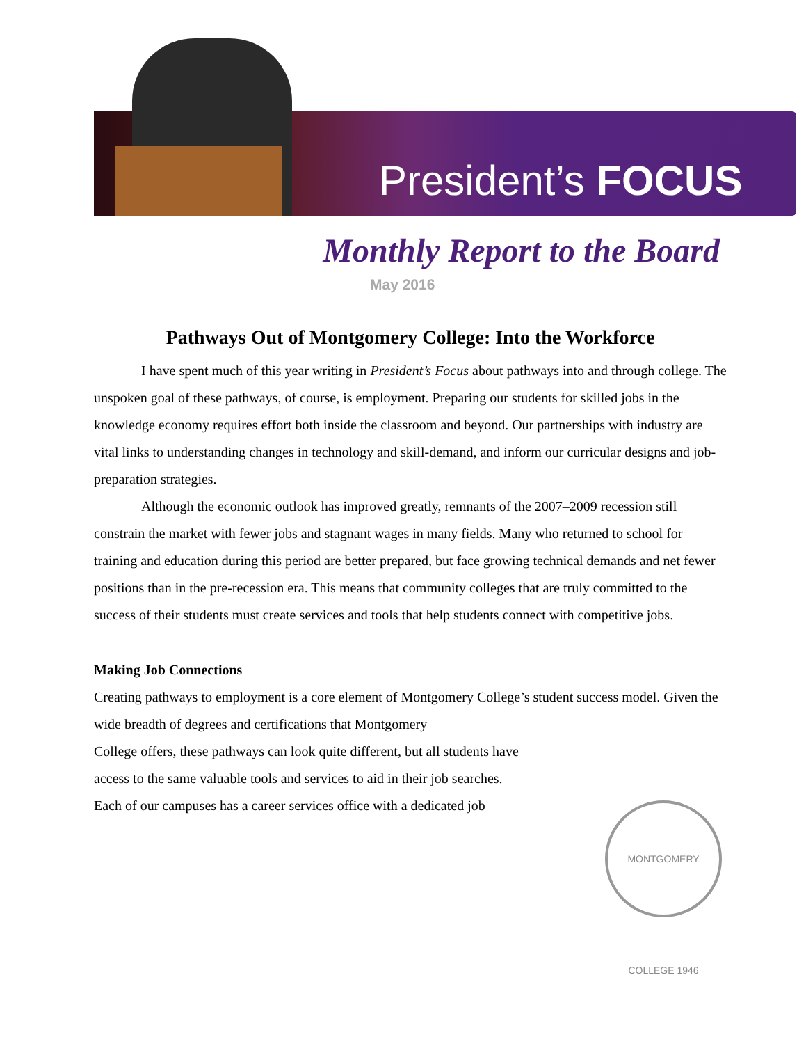President’s FOCUS
Monthly Report to the Board
May 2016
Pathways Out of Montgomery College: Into the Workforce
I have spent much of this year writing in President’s Focus about pathways into and through college. The unspoken goal of these pathways, of course, is employment. Preparing our students for skilled jobs in the knowledge economy requires effort both inside the classroom and beyond. Our partnerships with industry are vital links to understanding changes in technology and skill-demand, and inform our curricular designs and job-preparation strategies.
Although the economic outlook has improved greatly, remnants of the 2007–2009 recession still constrain the market with fewer jobs and stagnant wages in many fields. Many who returned to school for training and education during this period are better prepared, but face growing technical demands and net fewer positions than in the pre-recession era. This means that community colleges that are truly committed to the success of their students must create services and tools that help students connect with competitive jobs.
Making Job Connections
Creating pathways to employment is a core element of Montgomery College’s student success model. Given the wide breadth of degrees and certifications that Montgomery
College offers, these pathways can look quite different, but all students have
access to the same valuable tools and services to aid in their job searches.
Each of our campuses has a career services office with a dedicated job
MONTGOMERY COLLEGE 1946